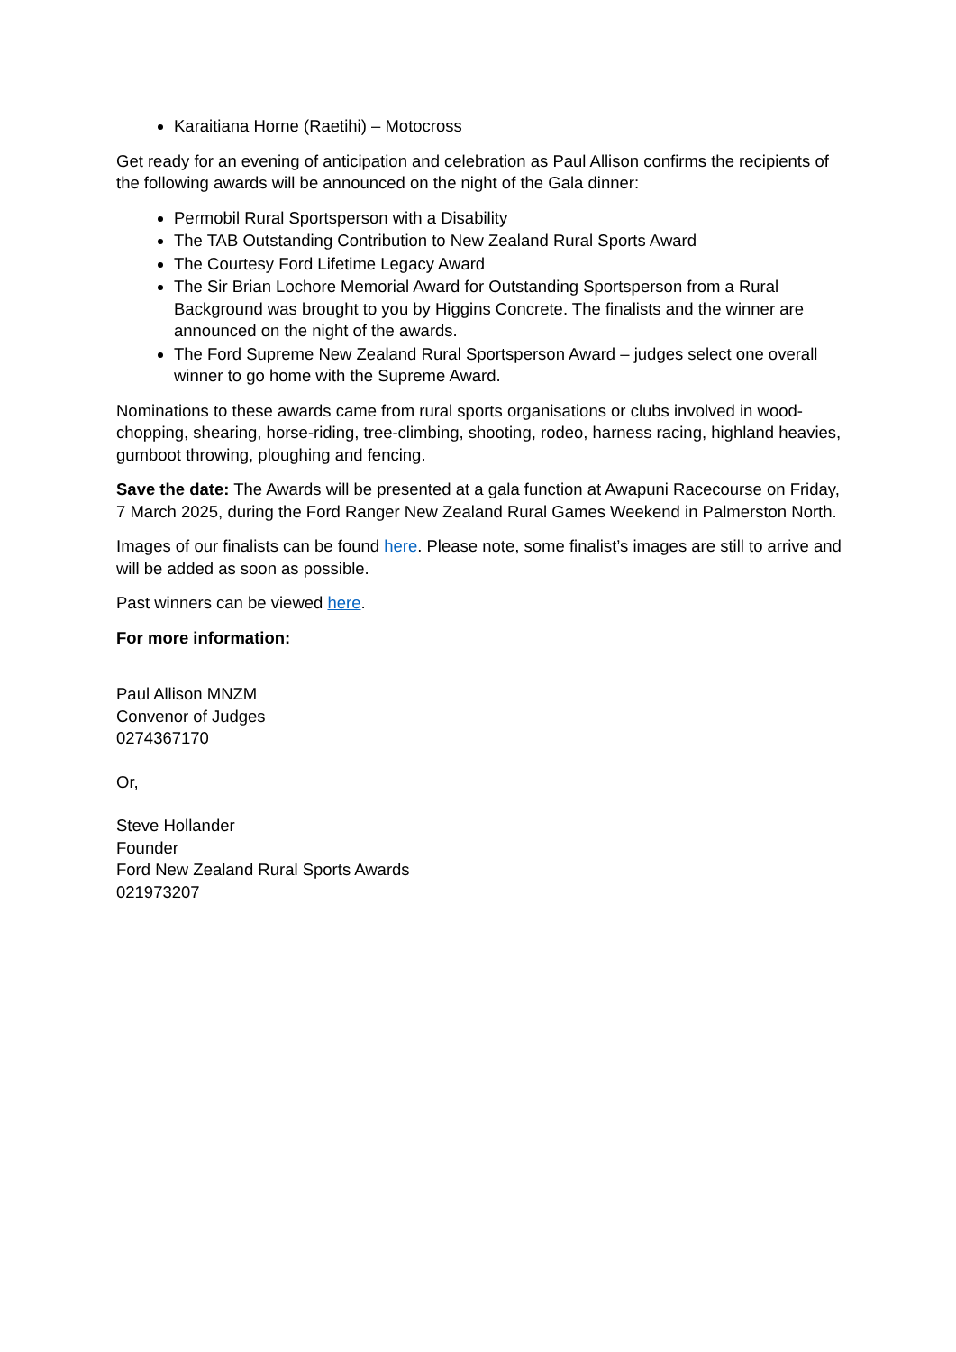Karaitiana Horne (Raetihi) – Motocross
Get ready for an evening of anticipation and celebration as Paul Allison confirms the recipients of the following awards will be announced on the night of the Gala dinner:
Permobil Rural Sportsperson with a Disability
The TAB Outstanding Contribution to New Zealand Rural Sports Award
The Courtesy Ford Lifetime Legacy Award
The Sir Brian Lochore Memorial Award for Outstanding Sportsperson from a Rural Background was brought to you by Higgins Concrete. The finalists and the winner are announced on the night of the awards.
The Ford Supreme New Zealand Rural Sportsperson Award – judges select one overall winner to go home with the Supreme Award.
Nominations to these awards came from rural sports organisations or clubs involved in wood-chopping, shearing, horse-riding, tree-climbing, shooting, rodeo, harness racing, highland heavies, gumboot throwing, ploughing and fencing.
Save the date: The Awards will be presented at a gala function at Awapuni Racecourse on Friday, 7 March 2025, during the Ford Ranger New Zealand Rural Games Weekend in Palmerston North.
Images of our finalists can be found here. Please note, some finalist’s images are still to arrive and will be added as soon as possible.
Past winners can be viewed here.
For more information:
Paul Allison MNZM
Convenor of Judges
0274367170
Or,
Steve Hollander
Founder
Ford New Zealand Rural Sports Awards
021973207